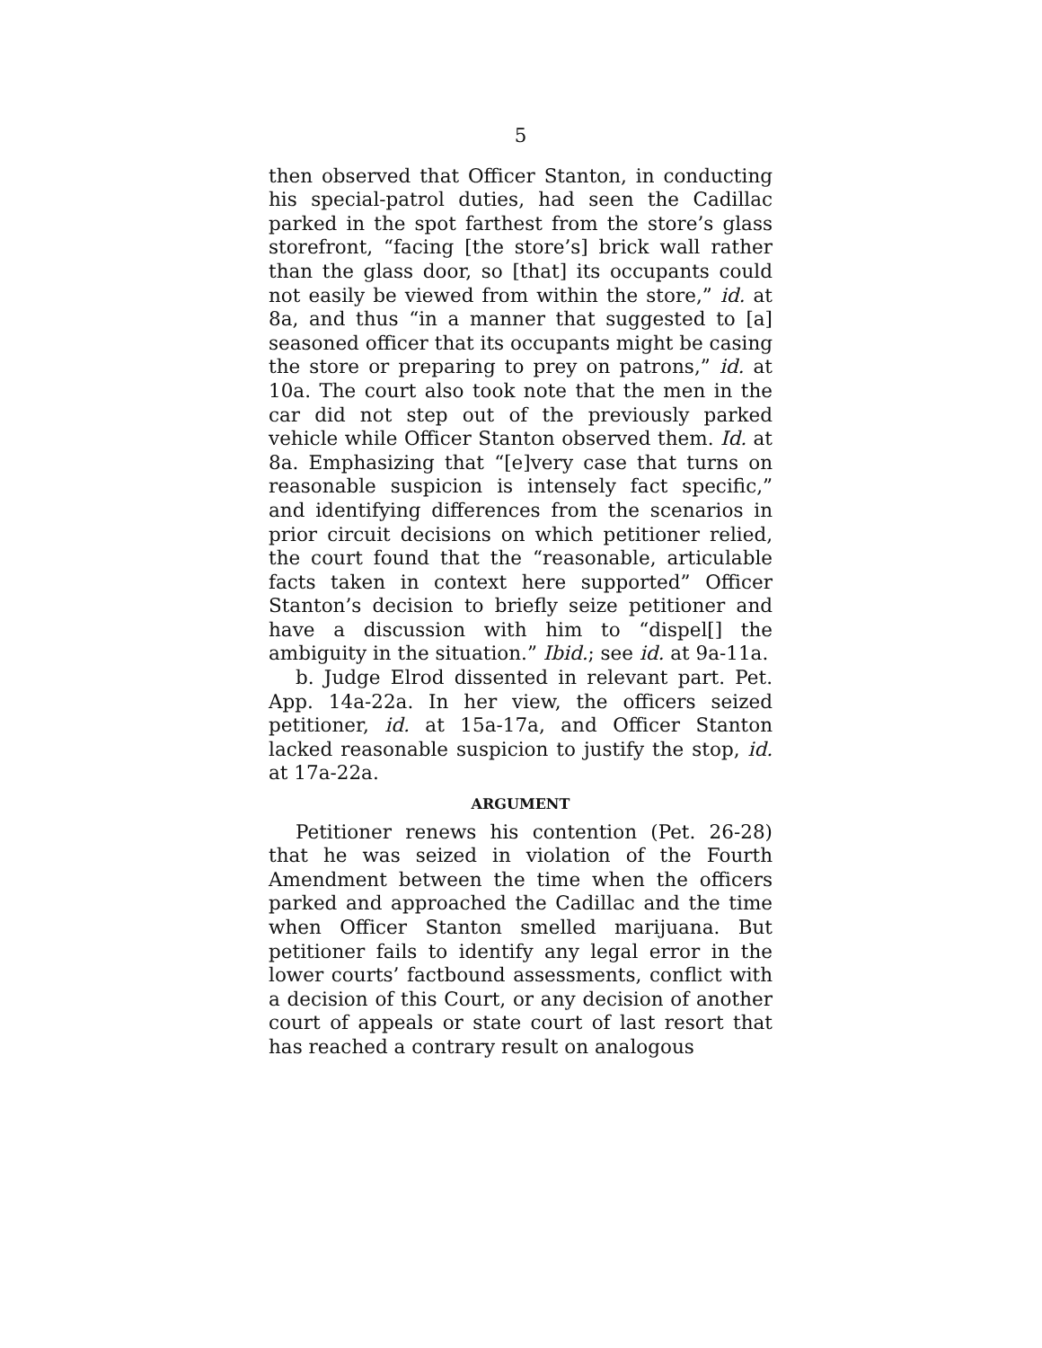5
then observed that Officer Stanton, in conducting his special-patrol duties, had seen the Cadillac parked in the spot farthest from the store’s glass storefront, “facing [the store’s] brick wall rather than the glass door, so [that] its occupants could not easily be viewed from within the store,” id. at 8a, and thus “in a manner that suggested to [a] seasoned officer that its occupants might be casing the store or preparing to prey on patrons,” id. at 10a. The court also took note that the men in the car did not step out of the previously parked vehicle while Officer Stanton observed them. Id. at 8a. Emphasizing that “[e]very case that turns on reasonable suspicion is intensely fact specific,” and identifying differences from the scenarios in prior circuit decisions on which petitioner relied, the court found that the “reasonable, articulable facts taken in context here supported” Officer Stanton’s decision to briefly seize petitioner and have a discussion with him to “dispel[] the ambiguity in the situation.” Ibid.; see id. at 9a-11a.
b. Judge Elrod dissented in relevant part. Pet. App. 14a-22a. In her view, the officers seized petitioner, id. at 15a-17a, and Officer Stanton lacked reasonable suspicion to justify the stop, id. at 17a-22a.
ARGUMENT
Petitioner renews his contention (Pet. 26-28) that he was seized in violation of the Fourth Amendment between the time when the officers parked and approached the Cadillac and the time when Officer Stanton smelled marijuana. But petitioner fails to identify any legal error in the lower courts’ factbound assessments, conflict with a decision of this Court, or any decision of another court of appeals or state court of last resort that has reached a contrary result on analogous